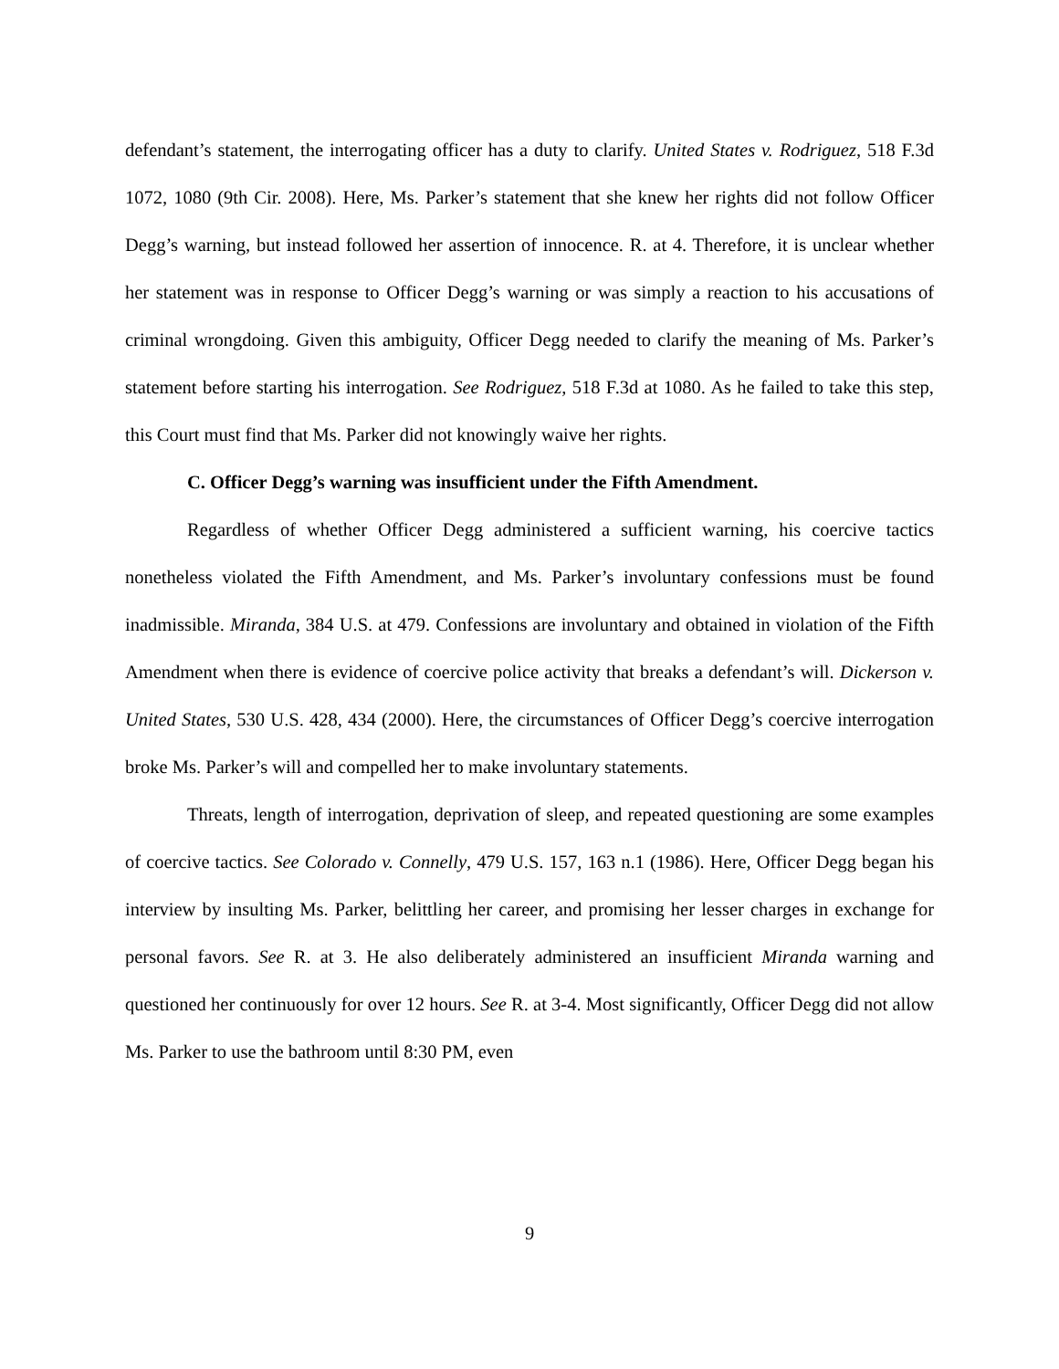defendant’s statement, the interrogating officer has a duty to clarify. United States v. Rodriguez, 518 F.3d 1072, 1080 (9th Cir. 2008). Here, Ms. Parker’s statement that she knew her rights did not follow Officer Degg’s warning, but instead followed her assertion of innocence. R. at 4. Therefore, it is unclear whether her statement was in response to Officer Degg’s warning or was simply a reaction to his accusations of criminal wrongdoing. Given this ambiguity, Officer Degg needed to clarify the meaning of Ms. Parker’s statement before starting his interrogation. See Rodriguez, 518 F.3d at 1080. As he failed to take this step, this Court must find that Ms. Parker did not knowingly waive her rights.
C. Officer Degg’s warning was insufficient under the Fifth Amendment.
Regardless of whether Officer Degg administered a sufficient warning, his coercive tactics nonetheless violated the Fifth Amendment, and Ms. Parker’s involuntary confessions must be found inadmissible. Miranda, 384 U.S. at 479. Confessions are involuntary and obtained in violation of the Fifth Amendment when there is evidence of coercive police activity that breaks a defendant’s will. Dickerson v. United States, 530 U.S. 428, 434 (2000). Here, the circumstances of Officer Degg’s coercive interrogation broke Ms. Parker’s will and compelled her to make involuntary statements.
Threats, length of interrogation, deprivation of sleep, and repeated questioning are some examples of coercive tactics. See Colorado v. Connelly, 479 U.S. 157, 163 n.1 (1986). Here, Officer Degg began his interview by insulting Ms. Parker, belittling her career, and promising her lesser charges in exchange for personal favors. See R. at 3. He also deliberately administered an insufficient Miranda warning and questioned her continuously for over 12 hours. See R. at 3-4. Most significantly, Officer Degg did not allow Ms. Parker to use the bathroom until 8:30 PM, even
9